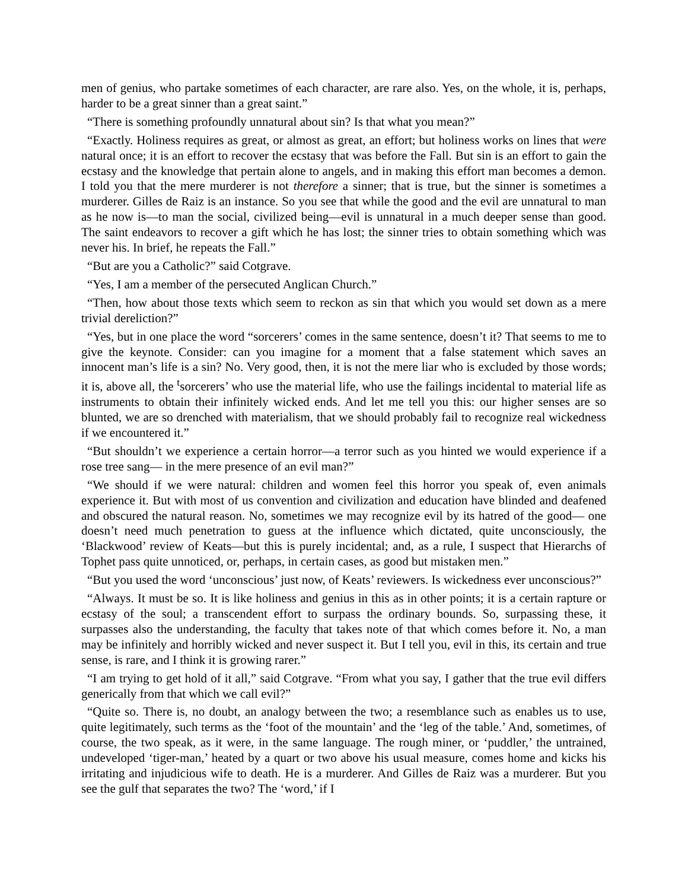men of genius, who partake sometimes of each character, are rare also. Yes, on the whole, it is, perhaps, harder to be a great sinner than a great saint.”
“There is something profoundly unnatural about sin? Is that what you mean?”
“Exactly. Holiness requires as great, or almost as great, an effort; but holiness works on lines that were natural once; it is an effort to recover the ecstasy that was before the Fall. But sin is an effort to gain the ecstasy and the knowledge that pertain alone to angels, and in making this effort man becomes a demon. I told you that the mere murderer is not therefore a sinner; that is true, but the sinner is sometimes a murderer. Gilles de Raiz is an instance. So you see that while the good and the evil are unnatural to man as he now is—to man the social, civilized being—evil is unnatural in a much deeper sense than good. The saint endeavors to recover a gift which he has lost; the sinner tries to obtain something which was never his. In brief, he repeats the Fall.”
“But are you a Catholic?” said Cotgrave.
“Yes, I am a member of the persecuted Anglican Church.”
“Then, how about those texts which seem to reckon as sin that which you would set down as a mere trivial dereliction?”
“Yes, but in one place the word “sorcerers’ comes in the same sentence, doesn’t it? That seems to me to give the keynote. Consider: can you imagine for a moment that a false statement which saves an innocent man’s life is a sin? No. Very good, then, it is not the mere liar who is excluded by those words; it is, above all, the <sup>t</sup>sorcerers’ who use the material life, who use the failings incidental to material life as instruments to obtain their infinitely wicked ends. And let me tell you this: our higher senses are so blunted, we are so drenched with materialism, that we should probably fail to recognize real wickedness if we encountered it.”
“But shouldn’t we experience a certain horror—a terror such as you hinted we would experience if a rose tree sang— in the mere presence of an evil man?”
“We should if we were natural: children and women feel this horror you speak of, even animals experience it. But with most of us convention and civilization and education have blinded and deafened and obscured the natural reason. No, sometimes we may recognize evil by its hatred of the good— one doesn’t need much penetration to guess at the influence which dictated, quite unconsciously, the ‘Blackwood’ review of Keats—but this is purely incidental; and, as a rule, I suspect that Hierarchs of Tophet pass quite unnoticed, or, perhaps, in certain cases, as good but mistaken men.”
“But you used the word ‘unconscious’ just now, of Keats’ reviewers. Is wickedness ever unconscious?”
“Always. It must be so. It is like holiness and genius in this as in other points; it is a certain rapture or ecstasy of the soul; a transcendent effort to surpass the ordinary bounds. So, surpassing these, it surpasses also the understanding, the faculty that takes note of that which comes before it. No, a man may be infinitely and horribly wicked and never suspect it. But I tell you, evil in this, its certain and true sense, is rare, and I think it is growing rarer.”
“I am trying to get hold of it all,” said Cotgrave. “From what you say, I gather that the true evil differs generically from that which we call evil?”
“Quite so. There is, no doubt, an analogy between the two; a resemblance such as enables us to use, quite legitimately, such terms as the ‘foot of the mountain’ and the ‘leg of the table.’ And, sometimes, of course, the two speak, as it were, in the same language. The rough miner, or ‘puddler,’ the untrained, undeveloped ‘tiger-man,’ heated by a quart or two above his usual measure, comes home and kicks his irritating and injudicious wife to death. He is a murderer. And Gilles de Raiz was a murderer. But you see the gulf that separates the two? The ‘word,’ if I